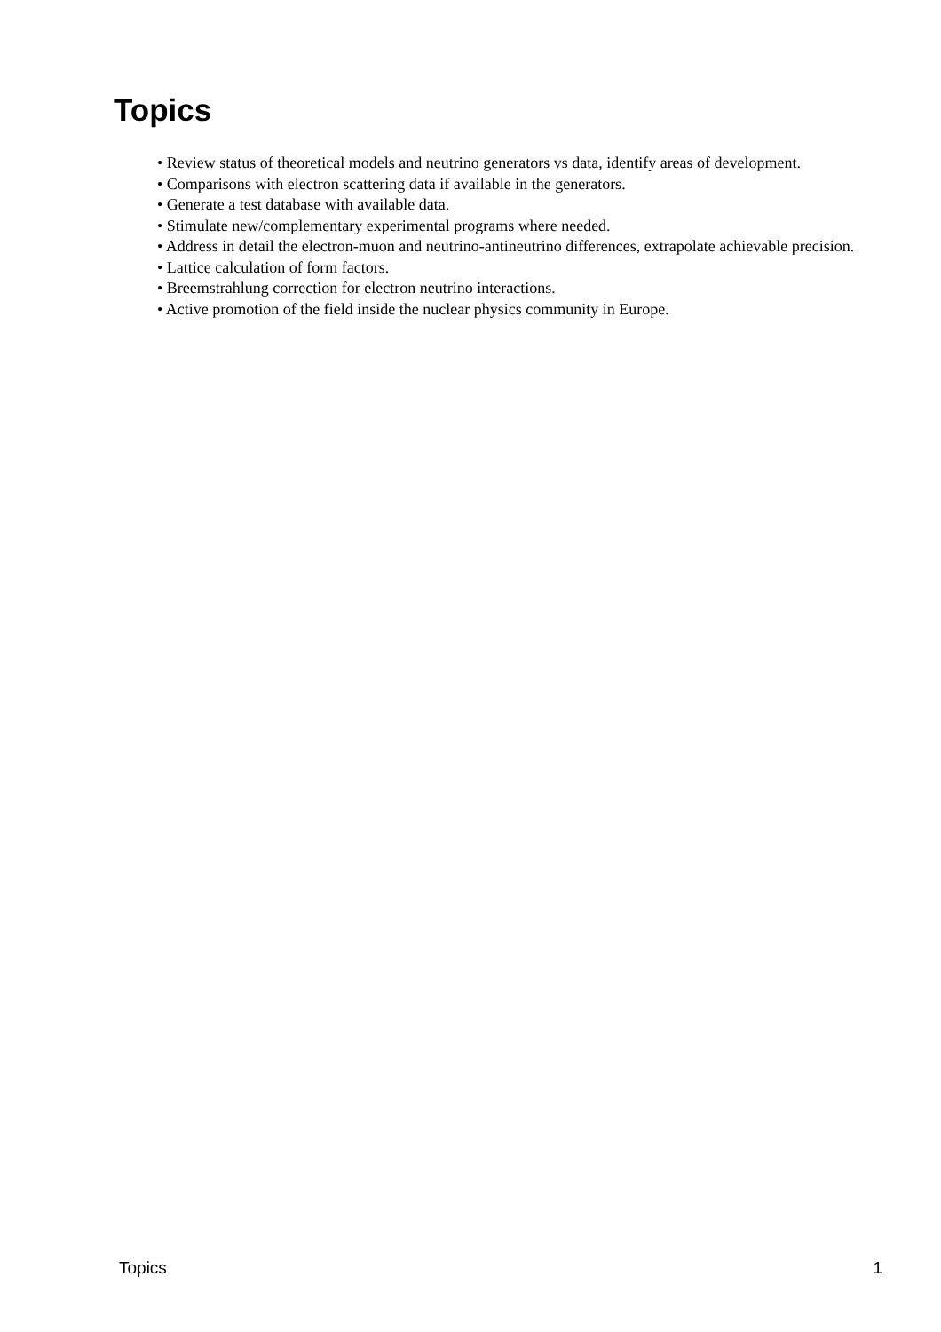Topics
• Review status of theoretical models and neutrino generators vs data, identify areas of development.
• Comparisons with electron scattering data if available in the generators.
• Generate a test database with available data.
• Stimulate new/complementary experimental programs where needed.
• Address in detail the electron-muon and neutrino-antineutrino differences, extrapolate achievable precision.
• Lattice calculation of form factors.
• Breemstrahlung correction for electron neutrino interactions.
• Active promotion of the field inside the nuclear physics community in Europe.
Topics 1